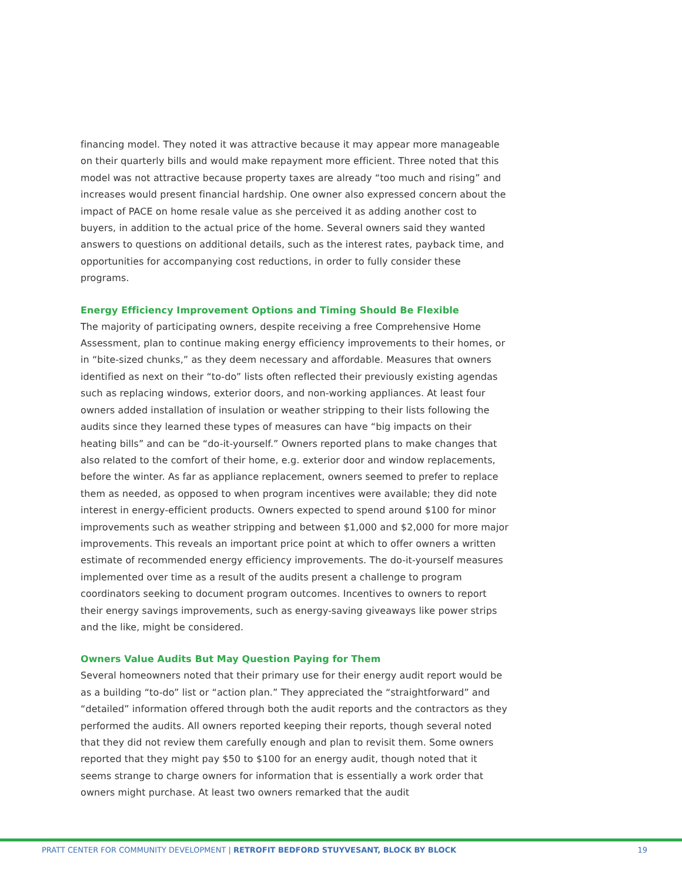financing model. They noted it was attractive because it may appear more manageable on their quarterly bills and would make repayment more efficient. Three noted that this model was not attractive because property taxes are already “too much and rising” and increases would present financial hardship. One owner also expressed concern about the impact of PACE on home resale value as she perceived it as adding another cost to buyers, in addition to the actual price of the home. Several owners said they wanted answers to questions on additional details, such as the interest rates, payback time, and opportunities for accompanying cost reductions, in order to fully consider these programs.
Energy Efficiency Improvement Options and Timing Should Be Flexible
The majority of participating owners, despite receiving a free Comprehensive Home Assessment, plan to continue making energy efficiency improvements to their homes, or in “bite-sized chunks,” as they deem necessary and affordable. Measures that owners identified as next on their “to-do” lists often reflected their previously existing agendas such as replacing windows, exterior doors, and non-working appliances. At least four owners added installation of insulation or weather stripping to their lists following the audits since they learned these types of measures can have “big impacts on their heating bills” and can be “do-it-yourself.” Owners reported plans to make changes that also related to the comfort of their home, e.g. exterior door and window replacements, before the winter. As far as appliance replacement, owners seemed to prefer to replace them as needed, as opposed to when program incentives were available; they did note interest in energy-efficient products. Owners expected to spend around $100 for minor improvements such as weather stripping and between $1,000 and $2,000 for more major improvements. This reveals an important price point at which to offer owners a written estimate of recommended energy efficiency improvements. The do-it-yourself measures implemented over time as a result of the audits present a challenge to program coordinators seeking to document program outcomes. Incentives to owners to report their energy savings improvements, such as energy-saving giveaways like power strips and the like, might be considered.
Owners Value Audits But May Question Paying for Them
Several homeowners noted that their primary use for their energy audit report would be as a building “to-do” list or “action plan.” They appreciated the “straightforward” and “detailed” information offered through both the audit reports and the contractors as they performed the audits. All owners reported keeping their reports, though several noted that they did not review them carefully enough and plan to revisit them. Some owners reported that they might pay $50 to $100 for an energy audit, though noted that it seems strange to charge owners for information that is essentially a work order that owners might purchase. At least two owners remarked that the audit
PRATT CENTER FOR COMMUNITY DEVELOPMENT | RETROFIT BEDFORD STUYVESANT, BLOCK BY BLOCK 19